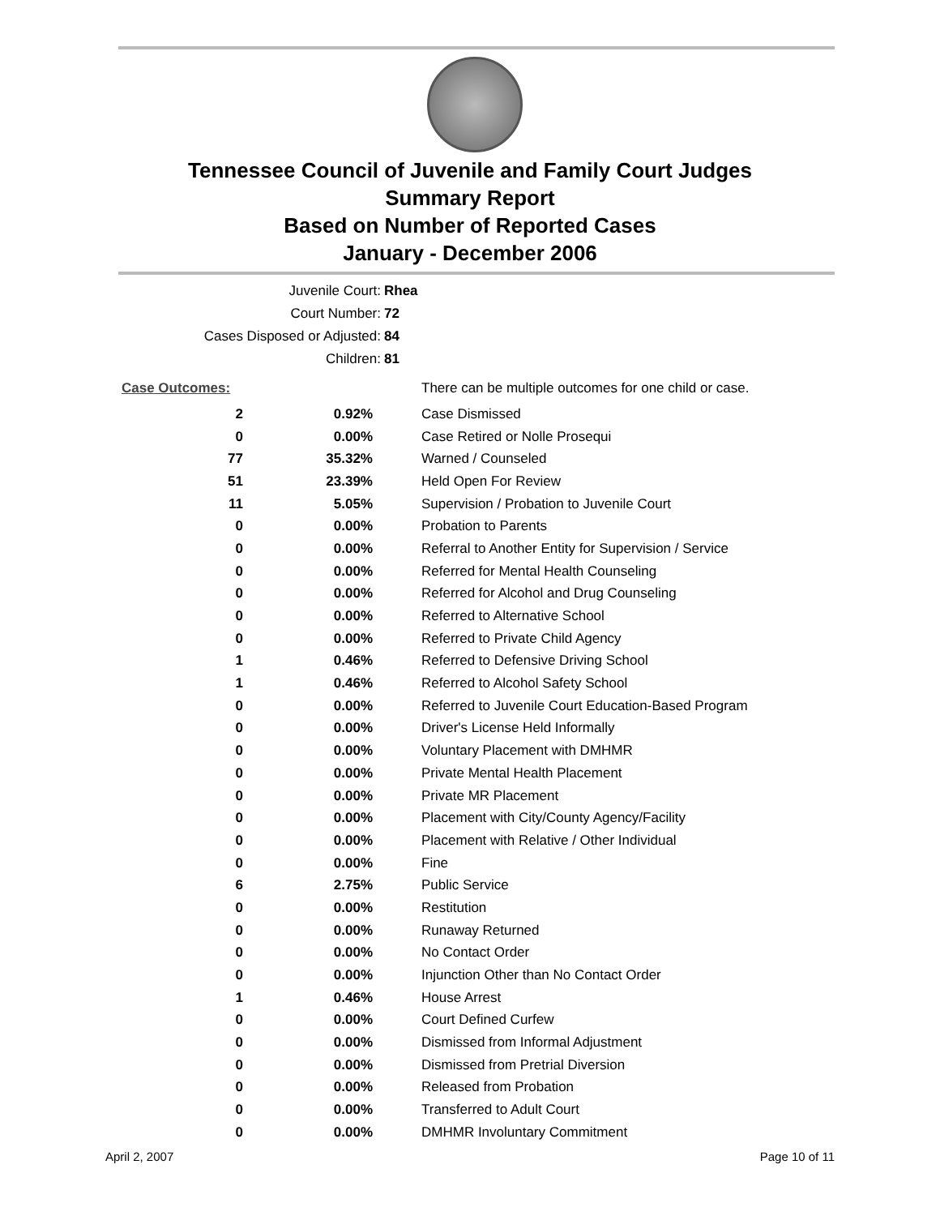Tennessee Council of Juvenile and Family Court Judges
Summary Report
Based on Number of Reported Cases
January - December 2006
Juvenile Court: Rhea
Court Number: 72
Cases Disposed or Adjusted: 84
Children: 81
| Case Outcomes: | | There can be multiple outcomes for one child or case. |
| 2 | 0.92% | Case Dismissed |
| 0 | 0.00% | Case Retired or Nolle Prosequi |
| 77 | 35.32% | Warned / Counseled |
| 51 | 23.39% | Held Open For Review |
| 11 | 5.05% | Supervision / Probation to Juvenile Court |
| 0 | 0.00% | Probation to Parents |
| 0 | 0.00% | Referral to Another Entity for Supervision / Service |
| 0 | 0.00% | Referred for Mental Health Counseling |
| 0 | 0.00% | Referred for Alcohol and Drug Counseling |
| 0 | 0.00% | Referred to Alternative School |
| 0 | 0.00% | Referred to Private Child Agency |
| 1 | 0.46% | Referred to Defensive Driving School |
| 1 | 0.46% | Referred to Alcohol Safety School |
| 0 | 0.00% | Referred to Juvenile Court Education-Based Program |
| 0 | 0.00% | Driver's License Held Informally |
| 0 | 0.00% | Voluntary Placement with DMHMR |
| 0 | 0.00% | Private Mental Health Placement |
| 0 | 0.00% | Private MR Placement |
| 0 | 0.00% | Placement with City/County Agency/Facility |
| 0 | 0.00% | Placement with Relative / Other Individual |
| 0 | 0.00% | Fine |
| 6 | 2.75% | Public Service |
| 0 | 0.00% | Restitution |
| 0 | 0.00% | Runaway Returned |
| 0 | 0.00% | No Contact Order |
| 0 | 0.00% | Injunction Other than No Contact Order |
| 1 | 0.46% | House Arrest |
| 0 | 0.00% | Court Defined Curfew |
| 0 | 0.00% | Dismissed from Informal Adjustment |
| 0 | 0.00% | Dismissed from Pretrial Diversion |
| 0 | 0.00% | Released from Probation |
| 0 | 0.00% | Transferred to Adult Court |
| 0 | 0.00% | DMHMR Involuntary Commitment |
April 2, 2007 Page 10 of 11